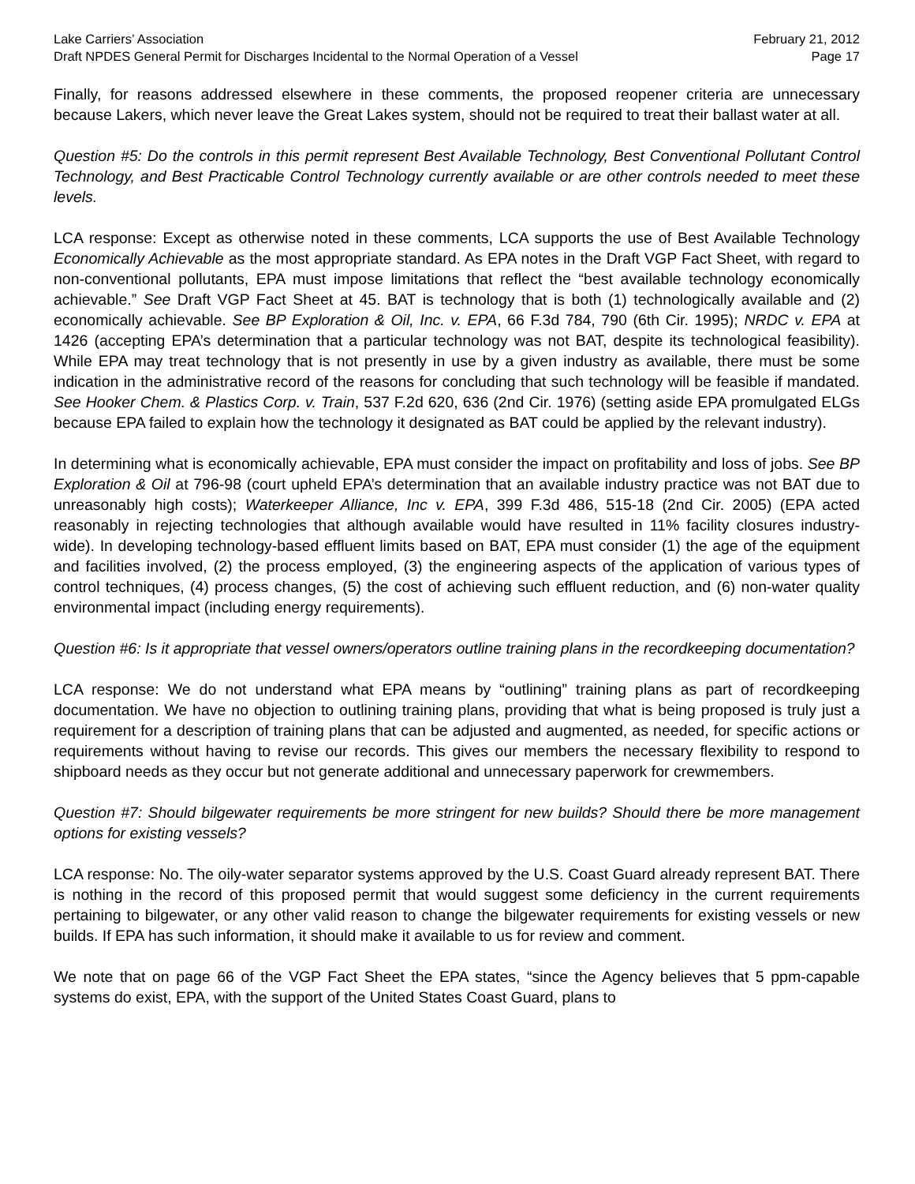Lake Carriers’ Association February 21, 2012
Draft NPDES General Permit for Discharges Incidental to the Normal Operation of a Vessel Page 17
Finally, for reasons addressed elsewhere in these comments, the proposed reopener criteria are unnecessary because Lakers, which never leave the Great Lakes system, should not be required to treat their ballast water at all.
Question #5: Do the controls in this permit represent Best Available Technology, Best Conventional Pollutant Control Technology, and Best Practicable Control Technology currently available or are other controls needed to meet these levels.
LCA response: Except as otherwise noted in these comments, LCA supports the use of Best Available Technology Economically Achievable as the most appropriate standard. As EPA notes in the Draft VGP Fact Sheet, with regard to non-conventional pollutants, EPA must impose limitations that reflect the “best available technology economically achievable.” See Draft VGP Fact Sheet at 45. BAT is technology that is both (1) technologically available and (2) economically achievable. See BP Exploration & Oil, Inc. v. EPA, 66 F.3d 784, 790 (6th Cir. 1995); NRDC v. EPA at 1426 (accepting EPA’s determination that a particular technology was not BAT, despite its technological feasibility). While EPA may treat technology that is not presently in use by a given industry as available, there must be some indication in the administrative record of the reasons for concluding that such technology will be feasible if mandated. See Hooker Chem. & Plastics Corp. v. Train, 537 F.2d 620, 636 (2nd Cir. 1976) (setting aside EPA promulgated ELGs because EPA failed to explain how the technology it designated as BAT could be applied by the relevant industry).
In determining what is economically achievable, EPA must consider the impact on profitability and loss of jobs. See BP Exploration & Oil at 796-98 (court upheld EPA’s determination that an available industry practice was not BAT due to unreasonably high costs); Waterkeeper Alliance, Inc v. EPA, 399 F.3d 486, 515-18 (2nd Cir. 2005) (EPA acted reasonably in rejecting technologies that although available would have resulted in 11% facility closures industry-wide). In developing technology-based effluent limits based on BAT, EPA must consider (1) the age of the equipment and facilities involved, (2) the process employed, (3) the engineering aspects of the application of various types of control techniques, (4) process changes, (5) the cost of achieving such effluent reduction, and (6) non-water quality environmental impact (including energy requirements).
Question #6: Is it appropriate that vessel owners/operators outline training plans in the recordkeeping documentation?
LCA response: We do not understand what EPA means by “outlining” training plans as part of recordkeeping documentation. We have no objection to outlining training plans, providing that what is being proposed is truly just a requirement for a description of training plans that can be adjusted and augmented, as needed, for specific actions or requirements without having to revise our records. This gives our members the necessary flexibility to respond to shipboard needs as they occur but not generate additional and unnecessary paperwork for crewmembers.
Question #7: Should bilgewater requirements be more stringent for new builds? Should there be more management options for existing vessels?
LCA response: No. The oily-water separator systems approved by the U.S. Coast Guard already represent BAT. There is nothing in the record of this proposed permit that would suggest some deficiency in the current requirements pertaining to bilgewater, or any other valid reason to change the bilgewater requirements for existing vessels or new builds. If EPA has such information, it should make it available to us for review and comment.
We note that on page 66 of the VGP Fact Sheet the EPA states, “since the Agency believes that 5 ppm-capable systems do exist, EPA, with the support of the United States Coast Guard, plans to